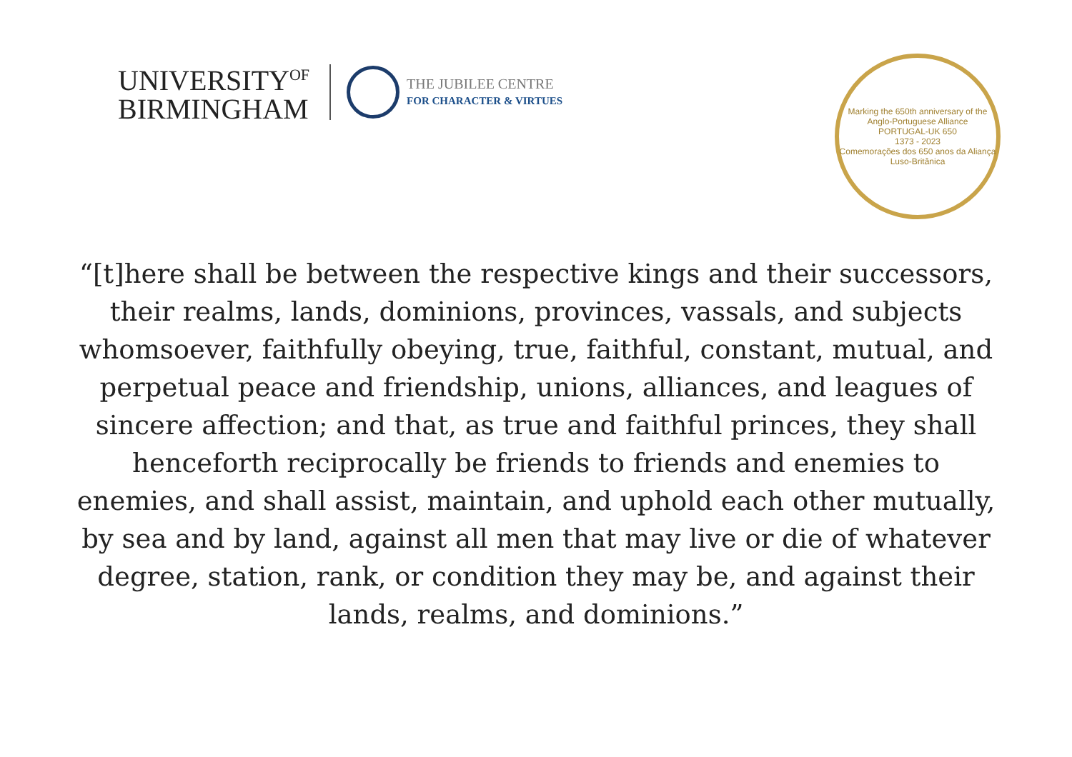UNIVERSITY<sup>OF</sup>
BIRMINGHAM
THE JUBILEE CENTRE
FOR CHARACTER & VIRTUES
Marking the 650th anniversary of the Anglo-Portuguese Alliance
PORTUGAL-UK 650
1373 - 2023
Comemorações dos 650 anos da Aliança Luso-Britânica
“[t]here shall be between the respective kings and their successors, their realms, lands, dominions, provinces, vassals, and subjects whomsoever, faithfully obeying, true, faithful, constant, mutual, and perpetual peace and friendship, unions, alliances, and leagues of sincere affection; and that, as true and faithful princes, they shall henceforth reciprocally be friends to friends and enemies to enemies, and shall assist, maintain, and uphold each other mutually, by sea and by land, against all men that may live or die of whatever degree, station, rank, or condition they may be, and against their lands, realms, and dominions.”